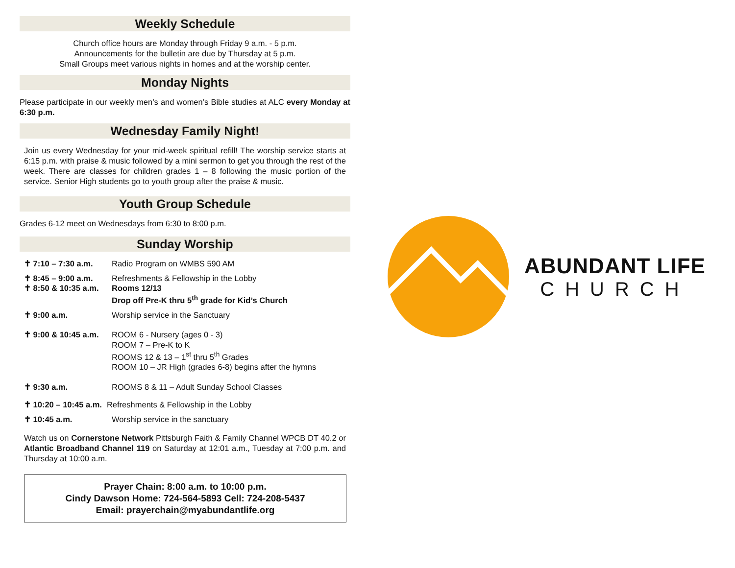Weekly Schedule
Church office hours are Monday through Friday 9 a.m. - 5 p.m.
Announcements for the bulletin are due by Thursday at 5 p.m.
Small Groups meet various nights in homes and at the worship center.
Monday Nights
Please participate in our weekly men’s and women’s Bible studies at ALC every Monday at 6:30 p.m.
Wednesday Family Night!
Join us every Wednesday for your mid-week spiritual refill! The worship service starts at 6:15 p.m. with praise & music followed by a mini sermon to get you through the rest of the week. There are classes for children grades 1 – 8 following the music portion of the service. Senior High students go to youth group after the praise & music.
Youth Group Schedule
Grades 6-12 meet on Wednesdays from 6:30 to 8:00 p.m.
Sunday Worship
✝ 7:10 – 7:30 a.m. Radio Program on WMBS 590 AM
✝ 8:45 – 9:00 a.m.
✝ 8:50 & 10:35 a.m.
Refreshments & Fellowship in the Lobby
Rooms 12/13
Drop off Pre-K thru 5<sup>th</sup> grade for Kid’s Church
✝ 9:00 a.m. Worship service in the Sanctuary
✝ 9:00 & 10:45 a.m.
ROOM 6 - Nursery (ages 0 - 3)
ROOM 7 – Pre-K to K
ROOMS 12 & 13 – 1<sup>st</sup> thru 5<sup>th</sup> Grades
ROOM 10 – JR High (grades 6-8) begins after the hymns
✝ 9:30 a.m. ROOMS 8 & 11 – Adult Sunday School Classes
✝ 10:20 – 10:45 a.m. Refreshments & Fellowship in the Lobby
✝ 10:45 a.m. Worship service in the sanctuary
Watch us on Cornerstone Network Pittsburgh Faith & Family Channel WPCB DT 40.2 or Atlantic Broadband Channel 119 on Saturday at 12:01 a.m., Tuesday at 7:00 p.m. and Thursday at 10:00 a.m.
Prayer Chain: 8:00 a.m. to 10:00 p.m.
Cindy Dawson Home: 724-564-5893 Cell: 724-208-5437
Email: prayerchain@myabundantlife.org
ABUNDANT LIFE
CHURCH